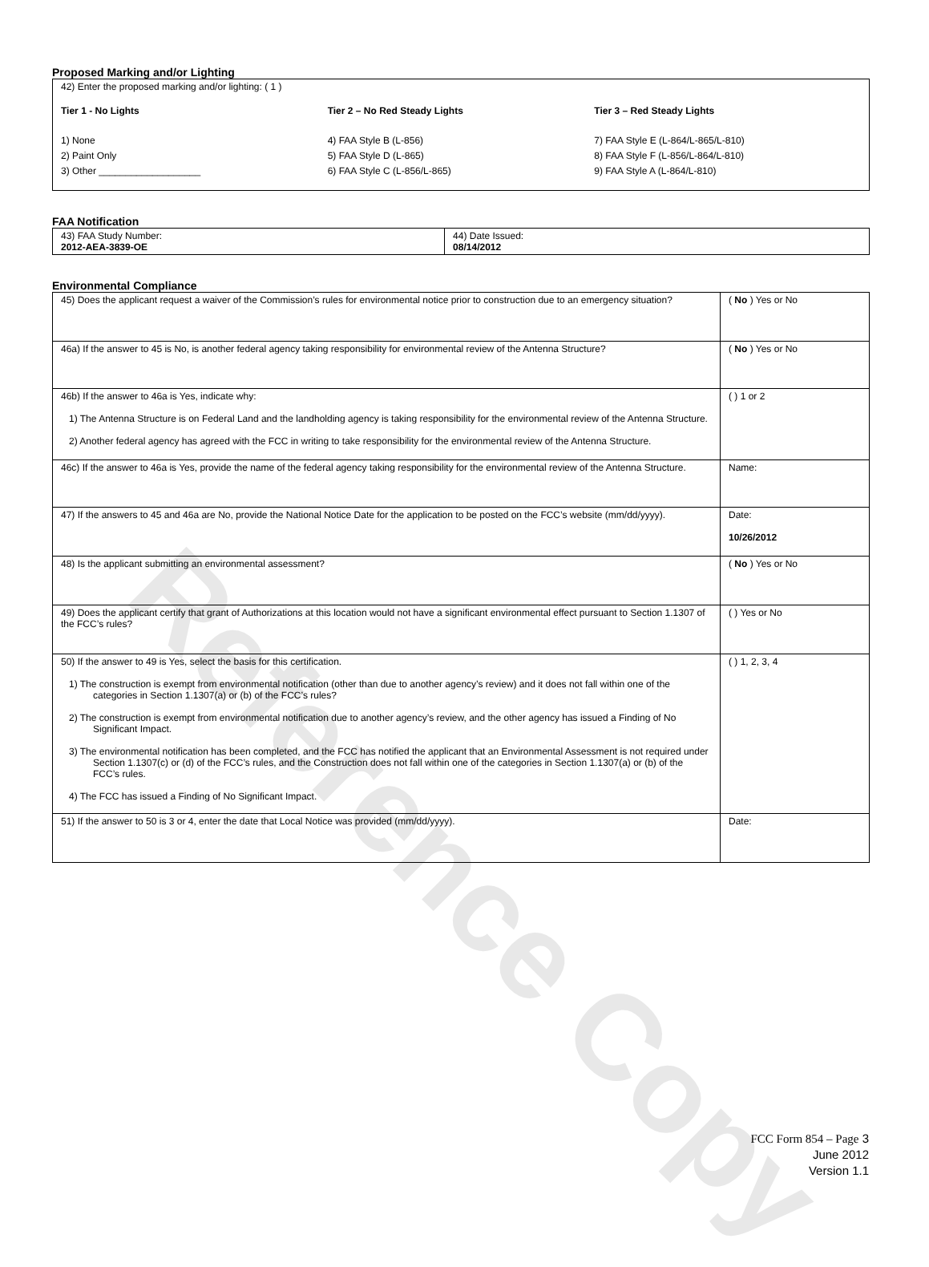Reference Copy
Proposed Marking and/or Lighting
42) Enter the proposed marking and/or lighting: ( 1 )
Tier 1 - No Lights
1) None
2) Paint Only
3) Other ___________________
Tier 2 – No Red Steady Lights
4) FAA Style B (L-856)
5) FAA Style D (L-865)
6) FAA Style C (L-856/L-865)
Tier 3 – Red Steady Lights
7) FAA Style E (L-864/L-865/L-810)
8) FAA Style F (L-856/L-864/L-810)
9) FAA Style A (L-864/L-810)
FAA Notification
| 43) FAA Study Number: 2012-AEA-3839-OE | 44) Date Issued: 08/14/2012 |
Environmental Compliance
| 45) Does the applicant request a waiver of the Commission’s rules for environmental notice prior to construction due to an emergency situation? | ( No ) Yes or No |
| 46a) If the answer to 45 is No, is another federal agency taking responsibility for environmental review of the Antenna Structure? | ( No ) Yes or No |
| 46b) If the answer to 46a is Yes, indicate why: 1) The Antenna Structure is on Federal Land and the landholding agency is taking responsibility for the environmental review of the Antenna Structure. 2) Another federal agency has agreed with the FCC in writing to take responsibility for the environmental review of the Antenna Structure. | ( ) 1 or 2 |
| 46c) If the answer to 46a is Yes, provide the name of the federal agency taking responsibility for the environmental review of the Antenna Structure. | Name: |
| 47) If the answers to 45 and 46a are No, provide the National Notice Date for the application to be posted on the FCC’s website (mm/dd/yyyy). | Date: 10/26/2012 |
| 48) Is the applicant submitting an environmental assessment? | ( No ) Yes or No |
| 49) Does the applicant certify that grant of Authorizations at this location would not have a significant environmental effect pursuant to Section 1.1307 of the FCC’s rules? | ( ) Yes or No |
| 50) If the answer to 49 is Yes, select the basis for this certification. 1) The construction is exempt from environmental notification (other than due to another agency’s review) and it does not fall within one of the categories in Section 1.1307(a) or (b) of the FCC’s rules? 2) The construction is exempt from environmental notification due to another agency’s review, and the other agency has issued a Finding of No Significant Impact. 3) The environmental notification has been completed, and the FCC has notified the applicant that an Environmental Assessment is not required under Section 1.1307(c) or (d) of the FCC’s rules, and the Construction does not fall within one of the categories in Section 1.1307(a) or (b) of the FCC’s rules. 4) The FCC has issued a Finding of No Significant Impact. | ( ) 1, 2, 3, 4 |
| 51) If the answer to 50 is 3 or 4, enter the date that Local Notice was provided (mm/dd/yyyy). | Date: |
FCC Form 854 – Page 3
June 2012
Version 1.1